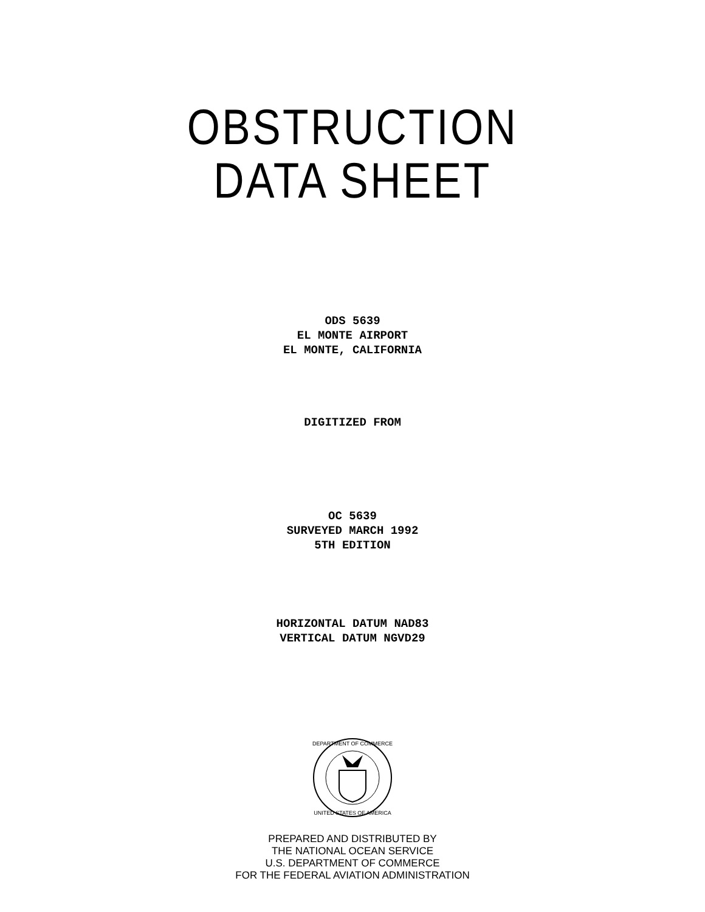OBSTRUCTION
DATA SHEET
ODS 5639
EL MONTE AIRPORT
EL MONTE, CALIFORNIA
DIGITIZED FROM
OC 5639
SURVEYED MARCH 1992
5TH EDITION
HORIZONTAL DATUM NAD83
VERTICAL DATUM NGVD29
DEPARTMENT OF COMMERCE
UNITED STATES OF AMERICA
PREPARED AND DISTRIBUTED BY
THE NATIONAL OCEAN SERVICE
U.S. DEPARTMENT OF COMMERCE
FOR THE FEDERAL AVIATION ADMINISTRATION